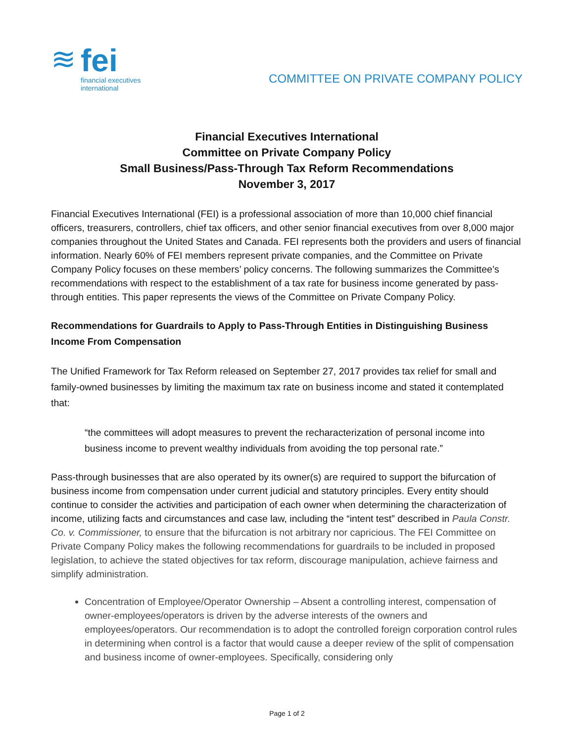≋
fei
financial executives
international
COMMITTEE ON PRIVATE COMPANY POLICY
Financial Executives International
Committee on Private Company Policy
Small Business/Pass-Through Tax Reform Recommendations
November 3, 2017
Financial Executives International (FEI) is a professional association of more than 10,000 chief financial officers, treasurers, controllers, chief tax officers, and other senior financial executives from over 8,000 major companies throughout the United States and Canada. FEI represents both the providers and users of financial information. Nearly 60% of FEI members represent private companies, and the Committee on Private Company Policy focuses on these members’ policy concerns. The following summarizes the Committee’s recommendations with respect to the establishment of a tax rate for business income generated by pass-through entities. This paper represents the views of the Committee on Private Company Policy.
Recommendations for Guardrails to Apply to Pass-Through Entities in Distinguishing Business Income From Compensation
The Unified Framework for Tax Reform released on September 27, 2017 provides tax relief for small and family-owned businesses by limiting the maximum tax rate on business income and stated it contemplated that:
“the committees will adopt measures to prevent the recharacterization of personal income into business income to prevent wealthy individuals from avoiding the top personal rate.”
Pass-through businesses that are also operated by its owner(s) are required to support the bifurcation of business income from compensation under current judicial and statutory principles. Every entity should continue to consider the activities and participation of each owner when determining the characterization of income, utilizing facts and circumstances and case law, including the “intent test” described in Paula Constr. Co. v. Commissioner, to ensure that the bifurcation is not arbitrary nor capricious. The FEI Committee on Private Company Policy makes the following recommendations for guardrails to be included in proposed legislation, to achieve the stated objectives for tax reform, discourage manipulation, achieve fairness and simplify administration.
Concentration of Employee/Operator Ownership – Absent a controlling interest, compensation of owner-employees/operators is driven by the adverse interests of the owners and employees/operators. Our recommendation is to adopt the controlled foreign corporation control rules in determining when control is a factor that would cause a deeper review of the split of compensation and business income of owner-employees. Specifically, considering only
Page 1 of 2